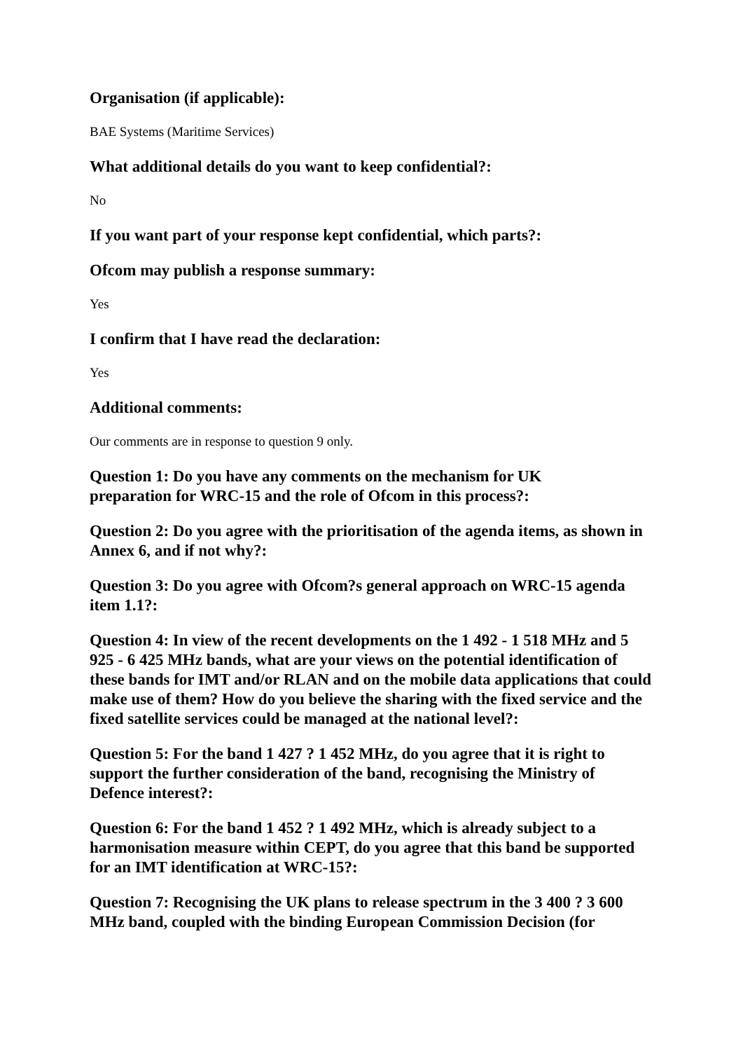Organisation (if applicable):
BAE Systems (Maritime Services)
What additional details do you want to keep confidential?:
No
If you want part of your response kept confidential, which parts?:
Ofcom may publish a response summary:
Yes
I confirm that I have read the declaration:
Yes
Additional comments:
Our comments are in response to question 9 only.
Question 1: Do you have any comments on the mechanism for UK
preparation for WRC-15 and the role of Ofcom in this process?:
Question 2: Do you agree with the prioritisation of the agenda items, as shown in Annex 6, and if not why?:
Question 3: Do you agree with Ofcom?s general approach on WRC-15 agenda item 1.1?:
Question 4: In view of the recent developments on the 1 492 - 1 518 MHz and 5 925 - 6 425 MHz bands, what are your views on the potential identification of these bands for IMT and/or RLAN and on the mobile data applications that could make use of them? How do you believe the sharing with the fixed service and the fixed satellite services could be managed at the national level?:
Question 5: For the band 1 427 ? 1 452 MHz, do you agree that it is right to support the further consideration of the band, recognising the Ministry of Defence interest?:
Question 6: For the band 1 452 ? 1 492 MHz, which is already subject to a harmonisation measure within CEPT, do you agree that this band be supported for an IMT identification at WRC-15?:
Question 7: Recognising the UK plans to release spectrum in the 3 400 ? 3 600 MHz band, coupled with the binding European Commission Decision (for